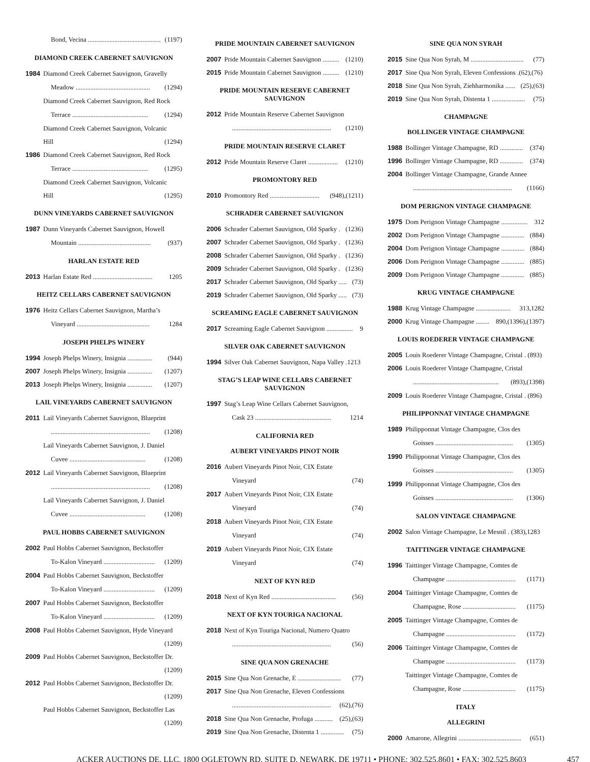Bond, Vecina ............................................ (1197)
DIAMOND CREEK CABERNET SAUVIGNON
1984 Diamond Creek Cabernet Sauvignon, Gravelly
Meadow ............................................. (1294)
Diamond Creek Cabernet Sauvignon, Red Rock
Terrace .............................................. (1294)
Diamond Creek Cabernet Sauvignon, Volcanic
Hill (1294)
1986 Diamond Creek Cabernet Sauvignon, Red Rock
Terrace .............................................. (1295)
Diamond Creek Cabernet Sauvignon, Volcanic
Hill (1295)
DUNN VINEYARDS CABERNET SAUVIGNON
1987 Dunn Vineyards Cabernet Sauvignon, Howell
Mountain ............................................ (937)
HARLAN ESTATE RED
2013 Harlan Estate Red .................................... 1205
HEITZ CELLARS CABERNET SAUVIGNON
1976 Heitz Cellars Cabernet Sauvignon, Martha’s
Vineyard ............................................ 1284
JOSEPH PHELPS WINERY
1994 Joseph Phelps Winery, Insignia ............... (944)
2007 Joseph Phelps Winery, Insignia ............... (1207)
2013 Joseph Phelps Winery, Insignia ............... (1207)
LAIL VINEYARDS CABERNET SAUVIGNON
2011 Lail Vineyards Cabernet Sauvignon, Blueprint
............................................................ (1208)
Lail Vineyards Cabernet Sauvignon, J. Daniel
Cuvee .............................................. (1208)
2012 Lail Vineyards Cabernet Sauvignon, Blueprint
............................................................ (1208)
Lail Vineyards Cabernet Sauvignon, J. Daniel
Cuvee .............................................. (1208)
PAUL HOBBS CABERNET SAUVIGNON
2002 Paul Hobbs Cabernet Sauvignon, Beckstoffer
To-Kalon Vineyard ............................... (1209)
2004 Paul Hobbs Cabernet Sauvignon, Beckstoffer
To-Kalon Vineyard ............................... (1209)
2007 Paul Hobbs Cabernet Sauvignon, Beckstoffer
To-Kalon Vineyard ............................... (1209)
2008 Paul Hobbs Cabernet Sauvignon, Hyde Vineyard
(1209)
2009 Paul Hobbs Cabernet Sauvignon, Beckstoffer Dr.
(1209)
2012 Paul Hobbs Cabernet Sauvignon, Beckstoffer Dr.
(1209)
Paul Hobbs Cabernet Sauvignon, Beckstoffer Las
(1209)
PRIDE MOUNTAIN CABERNET SAUVIGNON
2007 Pride Mountain Cabernet Sauvignon .......... (1210)
2015 Pride Mountain Cabernet Sauvignon .......... (1210)
PRIDE MOUNTAIN RESERVE CABERNET SAUVIGNON
2012 Pride Mountain Reserve Cabernet Sauvignon
............................................................ (1210)
PRIDE MOUNTAIN RESERVE CLARET
2012 Pride Mountain Reserve Claret .................. (1210)
PROMONTORY RED
2010 Promontory Red .............................. (948),(1211)
SCHRADER CABERNET SAUVIGNON
2006 Schrader Cabernet Sauvignon, Old Sparky . (1236)
2007 Schrader Cabernet Sauvignon, Old Sparky . (1236)
2008 Schrader Cabernet Sauvignon, Old Sparky . (1236)
2009 Schrader Cabernet Sauvignon, Old Sparky . (1236)
2017 Schrader Cabernet Sauvignon, Old Sparky ..... (73)
2019 Schrader Cabernet Sauvignon, Old Sparky ..... (73)
SCREAMING EAGLE CABERNET SAUVIGNON
2017 Screaming Eagle Cabernet Sauvignon ................ 9
SILVER OAK CABERNET SAUVIGNON
1994 Silver Oak Cabernet Sauvignon, Napa Valley .1213
STAG’S LEAP WINE CELLARS CABERNET SAUVIGNON
1997 Stag’s Leap Wine Cellars Cabernet Sauvignon,
Cask 23 .............................................. 1214
CALIFORNIA RED
AUBERT VINEYARDS PINOT NOIR
2016 Aubert Vineyards Pinot Noir, CIX Estate
Vineyard (74)
2017 Aubert Vineyards Pinot Noir, CIX Estate
Vineyard (74)
2018 Aubert Vineyards Pinot Noir, CIX Estate
Vineyard (74)
2019 Aubert Vineyards Pinot Noir, CIX Estate
Vineyard (74)
NEXT OF KYN RED
2018 Next of Kyn Red ....................................... (56)
NEXT OF KYN TOURIGA NACIONAL
2018 Next of Kyn Touriga Nacional, Numero Quatro
............................................................ (56)
SINE QUA NON GRENACHE
2015 Sine Qua Non Grenache, E .......................... (77)
2017 Sine Qua Non Grenache, Eleven Confessions
............................................................ (62),(76)
2018 Sine Qua Non Grenache, Profuga ........... (25),(63)
2019 Sine Qua Non Grenache, Distenta 1 .............. (75)
SINE QUA NON SYRAH
2015 Sine Qua Non Syrah, M ................................ (77)
2017 Sine Qua Non Syrah, Eleven Confessions .(62),(76)
2018 Sine Qua Non Syrah, Ziehharmonika ...... (25),(63)
2019 Sine Qua Non Syrah, Distenta 1 .................... (75)
CHAMPAGNE
BOLLINGER VINTAGE CHAMPAGNE
1988 Bollinger Vintage Champagne, RD .............. (374)
1996 Bollinger Vintage Champagne, RD .............. (374)
2004 Bollinger Vintage Champagne, Grande Annee
............................................................ (1166)
DOM PERIGNON VINTAGE CHAMPAGNE
1975 Dom Perignon Vintage Champagne ................ 312
2002 Dom Perignon Vintage Champagne .............. (884)
2004 Dom Perignon Vintage Champagne .............. (884)
2006 Dom Perignon Vintage Champagne .............. (885)
2009 Dom Perignon Vintage Champagne .............. (885)
KRUG VINTAGE CHAMPAGNE
1988 Krug Vintage Champagne ..................... 313,1282
2000 Krug Vintage Champagne ........ 890,(1396),(1397)
LOUIS ROEDERER VINTAGE CHAMPAGNE
2005 Louis Roederer Vintage Champagne, Cristal . (893)
2006 Louis Roederer Vintage Champagne, Cristal
.................................................... (893),(1398)
2009 Louis Roederer Vintage Champagne, Cristal . (896)
PHILIPPONNAT VINTAGE CHAMPAGNE
1989 Philipponnat Vintage Champagne, Clos des
Goisses ............................................... (1305)
1990 Philipponnat Vintage Champagne, Clos des
Goisses ............................................... (1305)
1999 Philipponnat Vintage Champagne, Clos des
Goisses ............................................... (1306)
SALON VINTAGE CHAMPAGNE
2002 Salon Vintage Champagne, Le Mesnil . (383),1283
TAITTINGER VINTAGE CHAMPAGNE
1996 Taittinger Vintage Champagne, Comtes de
Champagne .......................................... (1171)
2004 Taittinger Vintage Champagne, Comtes de
Champagne, Rose ................................ (1175)
2005 Taittinger Vintage Champagne, Comtes de
Champagne .......................................... (1172)
2006 Taittinger Vintage Champagne, Comtes de
Champagne .......................................... (1173)
Taittinger Vintage Champagne, Comtes de
Champagne, Rose ................................ (1175)
ITALY
ALLEGRINI
2000 Amarone, Allegrini ...................................... (651)
ACKER AUCTIONS DE, LLC, 1800 OGLETOWN RD. SUITE D, NEWARK, DE 19711 • PHONE: 302.525.8601 • FAX: 302.525.8603 457